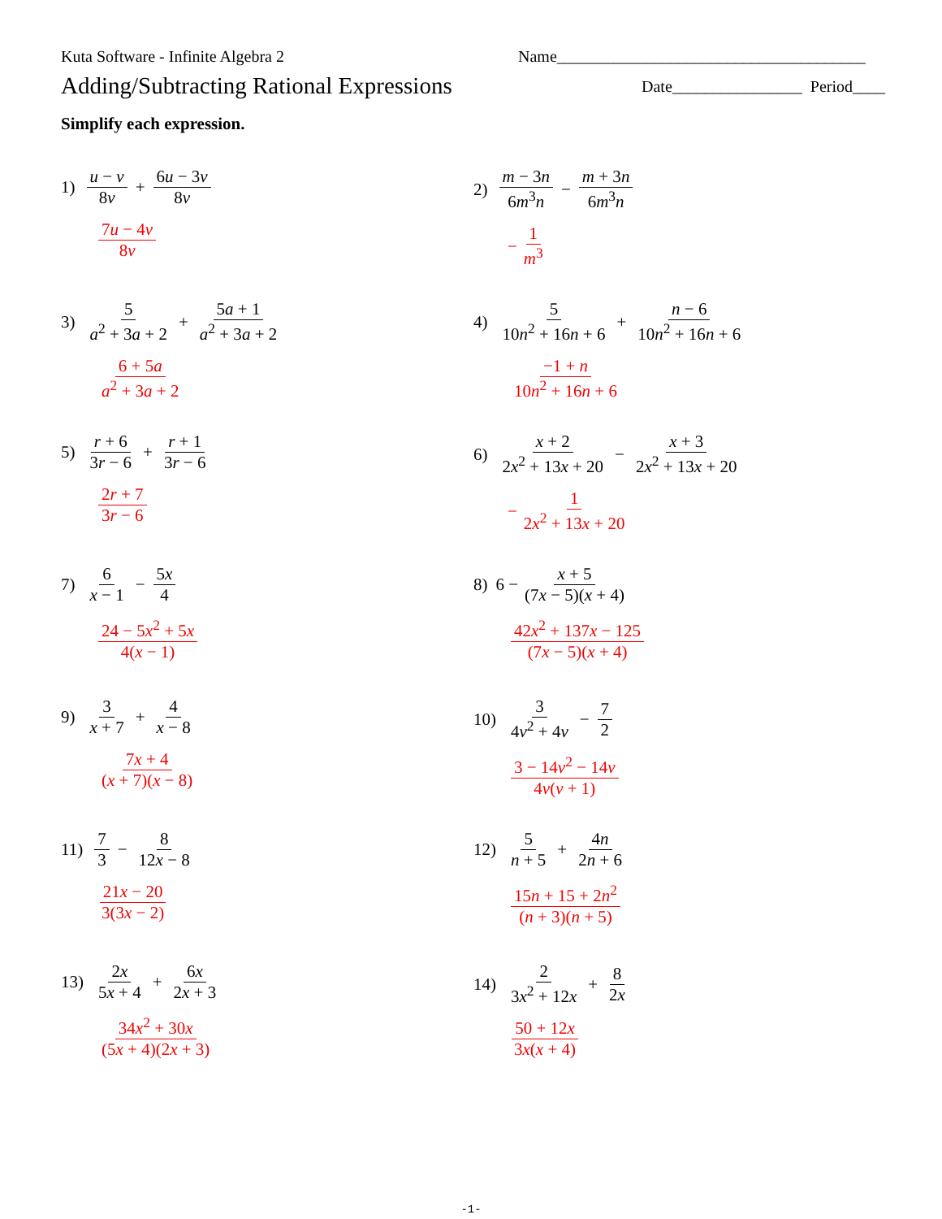Kuta Software - Infinite Algebra 2 Name______________________________________
Adding/Subtracting Rational Expressions Date________________ Period____
Simplify each expression.
1) u − v 8v + 6u − 3v 8v
7u − 4v 8v
2) m − 3n 6m<sup>3</sup>n − m + 3n 6m<sup>3</sup>n
− 1 m<sup>3</sup>
3) 5 a<sup>2</sup> + 3a + 2 + 5a + 1 a<sup>2</sup> + 3a + 2
6 + 5a a<sup>2</sup> + 3a + 2
4) 5 10n<sup>2</sup> + 16n + 6 + n − 6 10n<sup>2</sup> + 16n + 6
−1 + n 10n<sup>2</sup> + 16n + 6
5) r + 6 3r − 6 + r + 1 3r − 6
2r + 7 3r − 6
6) x + 2 2x<sup>2</sup> + 13x + 20 − x + 3 2x<sup>2</sup> + 13x + 20
− 1 2x<sup>2</sup> + 13x + 20
7) 6 x − 1 − 5x 4
24 − 5x<sup>2</sup> + 5x 4(x − 1)
8) 6 − x + 5 (7x − 5)(x + 4)
42x<sup>2</sup> + 137x − 125 (7x − 5)(x + 4)
9) 3 x + 7 + 4 x − 8
7x + 4 (x + 7)(x − 8)
10) 3 4v<sup>2</sup> + 4v − 7 2
3 − 14v<sup>2</sup> − 14v 4v(v + 1)
11) 7 3 − 8 12x − 8
21x − 20 3(3x − 2)
12) 5 n + 5 + 4n 2n + 6
15n + 15 + 2n<sup>2</sup> (n + 3)(n + 5)
13) 2x 5x + 4 + 6x 2x + 3
34x<sup>2</sup> + 30x (5x + 4)(2x + 3)
14) 2 3x<sup>2</sup> + 12x + 8 2x
50 + 12x 3x(x + 4)
-1-